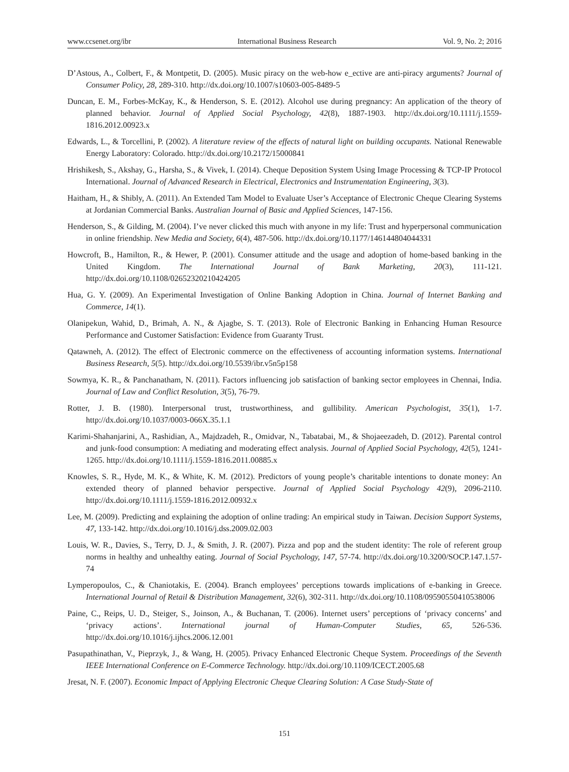www.ccsenet.org/ibr International Business Research Vol. 9, No. 2; 2016
D’Astous, A., Colbert, F., & Montpetit, D. (2005). Music piracy on the web-how e_ective are anti-piracy arguments? Journal of Consumer Policy, 28, 289-310. http://dx.doi.org/10.1007/s10603-005-8489-5
Duncan, E. M., Forbes-McKay, K., & Henderson, S. E. (2012). Alcohol use during pregnancy: An application of the theory of planned behavior. Journal of Applied Social Psychology, 42(8), 1887-1903. http://dx.doi.org/10.1111/j.1559-1816.2012.00923.x
Edwards, L., & Torcellini, P. (2002). A literature review of the effects of natural light on building occupants. National Renewable Energy Laboratory: Colorado. http://dx.doi.org/10.2172/15000841
Hrishikesh, S., Akshay, G., Harsha, S., & Vivek, I. (2014). Cheque Deposition System Using Image Processing & TCP-IP Protocol International. Journal of Advanced Research in Electrical, Electronics and Instrumentation Engineering, 3(3).
Haitham, H., & Shibly, A. (2011). An Extended Tam Model to Evaluate User’s Acceptance of Electronic Cheque Clearing Systems at Jordanian Commercial Banks. Australian Journal of Basic and Applied Sciences, 147-156.
Henderson, S., & Gilding, M. (2004). I’ve never clicked this much with anyone in my life: Trust and hyperpersonal communication in online friendship. New Media and Society, 6(4), 487-506. http://dx.doi.org/10.1177/146144804044331
Howcroft, B., Hamilton, R., & Hewer, P. (2001). Consumer attitude and the usage and adoption of home-based banking in the United Kingdom. The International Journal of Bank Marketing, 20(3), 111-121. http://dx.doi.org/10.1108/02652320210424205
Hua, G. Y. (2009). An Experimental Investigation of Online Banking Adoption in China. Journal of Internet Banking and Commerce, 14(1).
Olanipekun, Wahid, D., Brimah, A. N., & Ajagbe, S. T. (2013). Role of Electronic Banking in Enhancing Human Resource Performance and Customer Satisfaction: Evidence from Guaranty Trust.
Qatawneh, A. (2012). The effect of Electronic commerce on the effectiveness of accounting information systems. International Business Research, 5(5). http://dx.doi.org/10.5539/ibr.v5n5p158
Sowmya, K. R., & Panchanatham, N. (2011). Factors influencing job satisfaction of banking sector employees in Chennai, India. Journal of Law and Conflict Resolution, 3(5), 76-79.
Rotter, J. B. (1980). Interpersonal trust, trustworthiness, and gullibility. American Psychologist, 35(1), 1-7. http://dx.doi.org/10.1037/0003-066X.35.1.1
Karimi-Shahanjarini, A., Rashidian, A., Majdzadeh, R., Omidvar, N., Tabatabai, M., & Shojaeezadeh, D. (2012). Parental control and junk-food consumption: A mediating and moderating effect analysis. Journal of Applied Social Psychology, 42(5), 1241-1265. http://dx.doi.org/10.1111/j.1559-1816.2011.00885.x
Knowles, S. R., Hyde, M. K., & White, K. M. (2012). Predictors of young people’s charitable intentions to donate money: An extended theory of planned behavior perspective. Journal of Applied Social Psychology 42(9), 2096-2110. http://dx.doi.org/10.1111/j.1559-1816.2012.00932.x
Lee, M. (2009). Predicting and explaining the adoption of online trading: An empirical study in Taiwan. Decision Support Systems, 47, 133-142. http://dx.doi.org/10.1016/j.dss.2009.02.003
Louis, W. R., Davies, S., Terry, D. J., & Smith, J. R. (2007). Pizza and pop and the student identity: The role of referent group norms in healthy and unhealthy eating. Journal of Social Psychology, 147, 57-74. http://dx.doi.org/10.3200/SOCP.147.1.57-74
Lymperopoulos, C., & Chaniotakis, E. (2004). Branch employees’ perceptions towards implications of e-banking in Greece. International Journal of Retail & Distribution Management, 32(6), 302-311. http://dx.doi.org/10.1108/09590550410538006
Paine, C., Reips, U. D., Steiger, S., Joinson, A., & Buchanan, T. (2006). Internet users’ perceptions of ‘privacy concerns’ and ‘privacy actions’. International journal of Human-Computer Studies, 65, 526-536. http://dx.doi.org/10.1016/j.ijhcs.2006.12.001
Pasupathinathan, V., Pieprzyk, J., & Wang, H. (2005). Privacy Enhanced Electronic Cheque System. Proceedings of the Seventh IEEE International Conference on E-Commerce Technology. http://dx.doi.org/10.1109/ICECT.2005.68
Jresat, N. F. (2007). Economic Impact of Applying Electronic Cheque Clearing Solution: A Case Study-State of
151